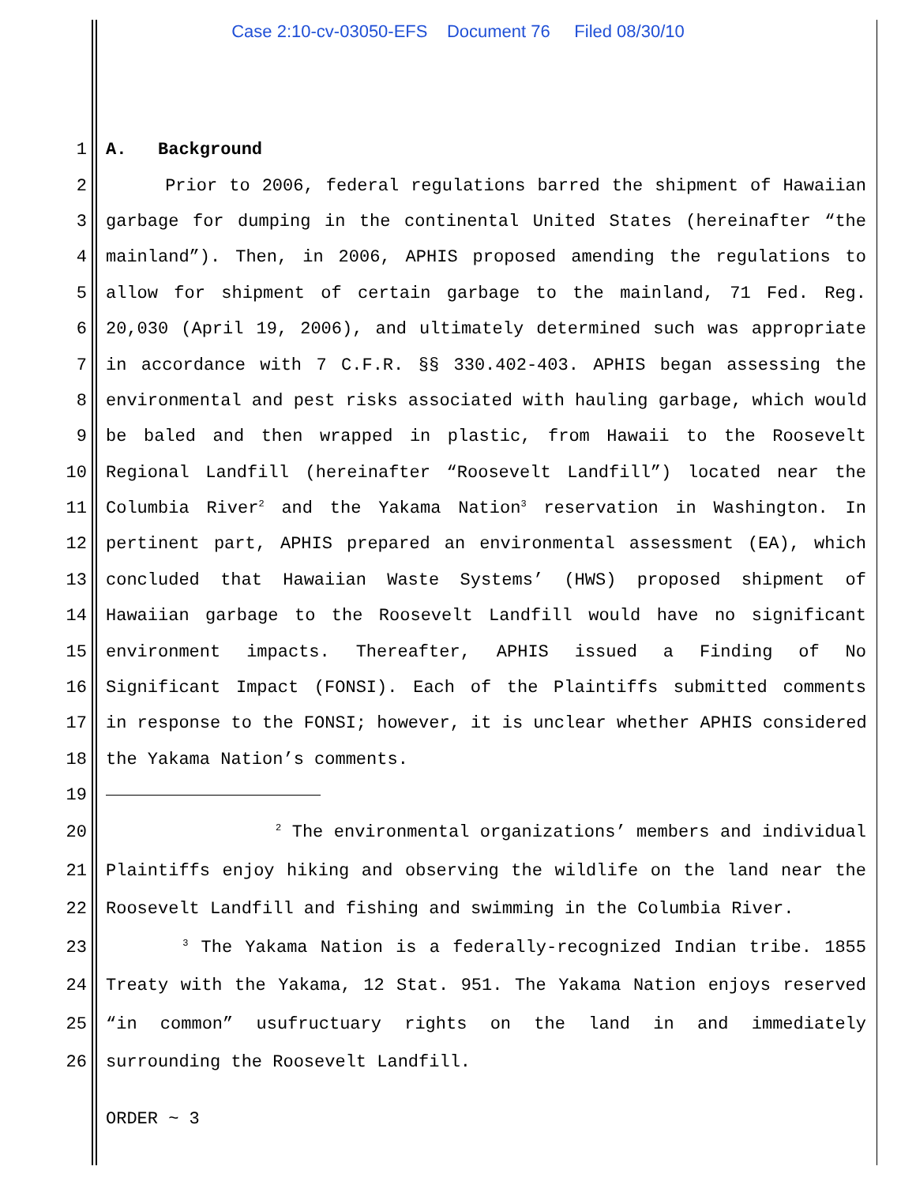Case 2:10-cv-03050-EFS Document 76 Filed 08/30/10
1 A. Background
2 Prior to 2006, federal regulations barred the shipment of Hawaiian
3 garbage for dumping in the continental United States (hereinafter “the
4 mainland”). Then, in 2006, APHIS proposed amending the regulations to
5 allow for shipment of certain garbage to the mainland, 71 Fed. Reg.
6 20,030 (April 19, 2006), and ultimately determined such was appropriate
7 in accordance with 7 C.F.R. §§ 330.402-403. APHIS began assessing the
8 environmental and pest risks associated with hauling garbage, which would
9 be baled and then wrapped in plastic, from Hawaii to the Roosevelt
10 Regional Landfill (hereinafter “Roosevelt Landfill”) located near the
11 Columbia River<sup>2</sup> and the Yakama Nation<sup>3</sup> reservation in Washington. In
12 pertinent part, APHIS prepared an environmental assessment (EA), which
13 concluded that Hawaiian Waste Systems’ (HWS) proposed shipment of
14 Hawaiian garbage to the Roosevelt Landfill would have no significant
15 environment impacts. Thereafter, APHIS issued a Finding of No
16 Significant Impact (FONSI). Each of the Plaintiffs submitted comments
17 in response to the FONSI; however, it is unclear whether APHIS considered
18 the Yakama Nation’s comments.
19
20 <sup>2</sup> The environmental organizations’ members and individual
21 Plaintiffs enjoy hiking and observing the wildlife on the land near the
22 Roosevelt Landfill and fishing and swimming in the Columbia River.
23 <sup>3</sup> The Yakama Nation is a federally-recognized Indian tribe. 1855
24 Treaty with the Yakama, 12 Stat. 951. The Yakama Nation enjoys reserved
25 “in common” usufructuary rights on the land in and immediately
26 surrounding the Roosevelt Landfill.
ORDER ~ 3